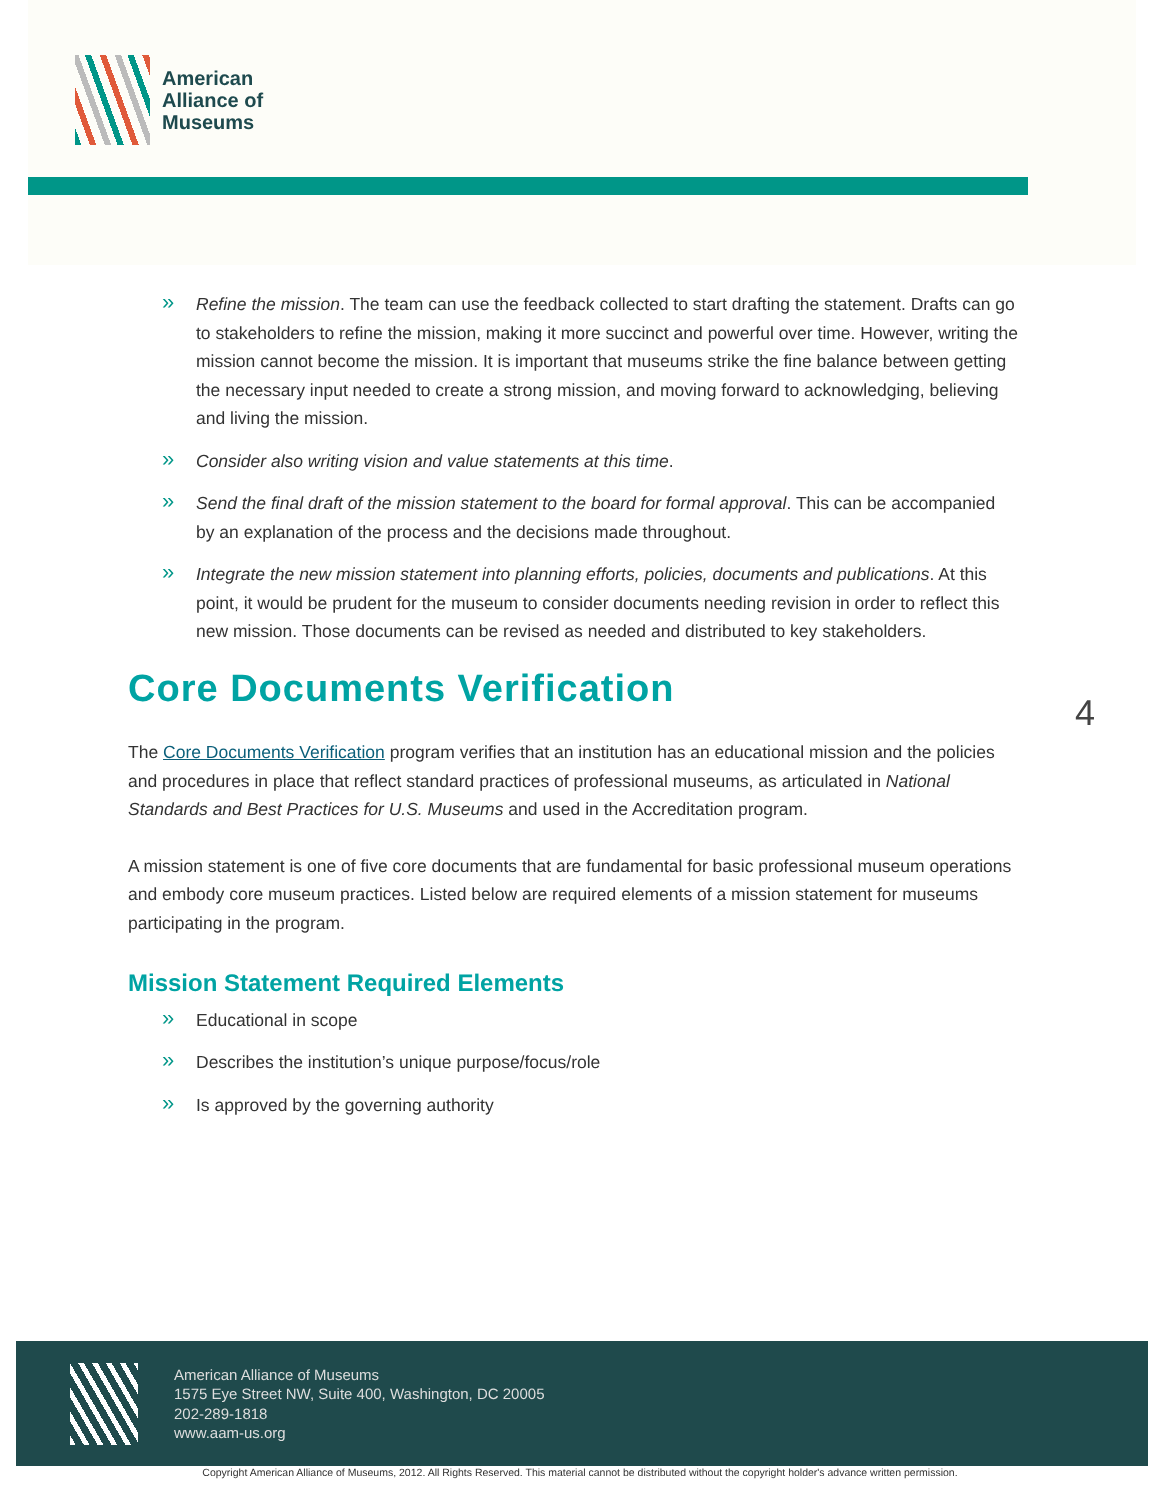American
Alliance of
Museums
» Refine the mission. The team can use the feedback collected to start drafting the statement. Drafts can go to stakeholders to refine the mission, making it more succinct and powerful over time. However, writing the mission cannot become the mission. It is important that museums strike the fine balance between getting the necessary input needed to create a strong mission, and moving forward to acknowledging, believing and living the mission.
» Consider also writing vision and value statements at this time.
» Send the final draft of the mission statement to the board for formal approval. This can be accompanied by an explanation of the process and the decisions made throughout.
» Integrate the new mission statement into planning efforts, policies, documents and publications. At this point, it would be prudent for the museum to consider documents needing revision in order to reflect this new mission. Those documents can be revised as needed and distributed to key stakeholders.
Core Documents Verification
The Core Documents Verification program verifies that an institution has an educational mission and the policies and procedures in place that reflect standard practices of professional museums, as articulated in National Standards and Best Practices for U.S. Museums and used in the Accreditation program.
A mission statement is one of five core documents that are fundamental for basic professional museum operations and embody core museum practices. Listed below are required elements of a mission statement for museums participating in the program.
Mission Statement Required Elements
» Educational in scope
» Describes the institution’s unique purpose/focus/role
» Is approved by the governing authority
4
American Alliance of Museums
1575 Eye Street NW, Suite 400, Washington, DC 20005
202-289-1818
www.aam-us.org
Copyright American Alliance of Museums, 2012. All Rights Reserved. This material cannot be distributed without the copyright holder's advance written permission.